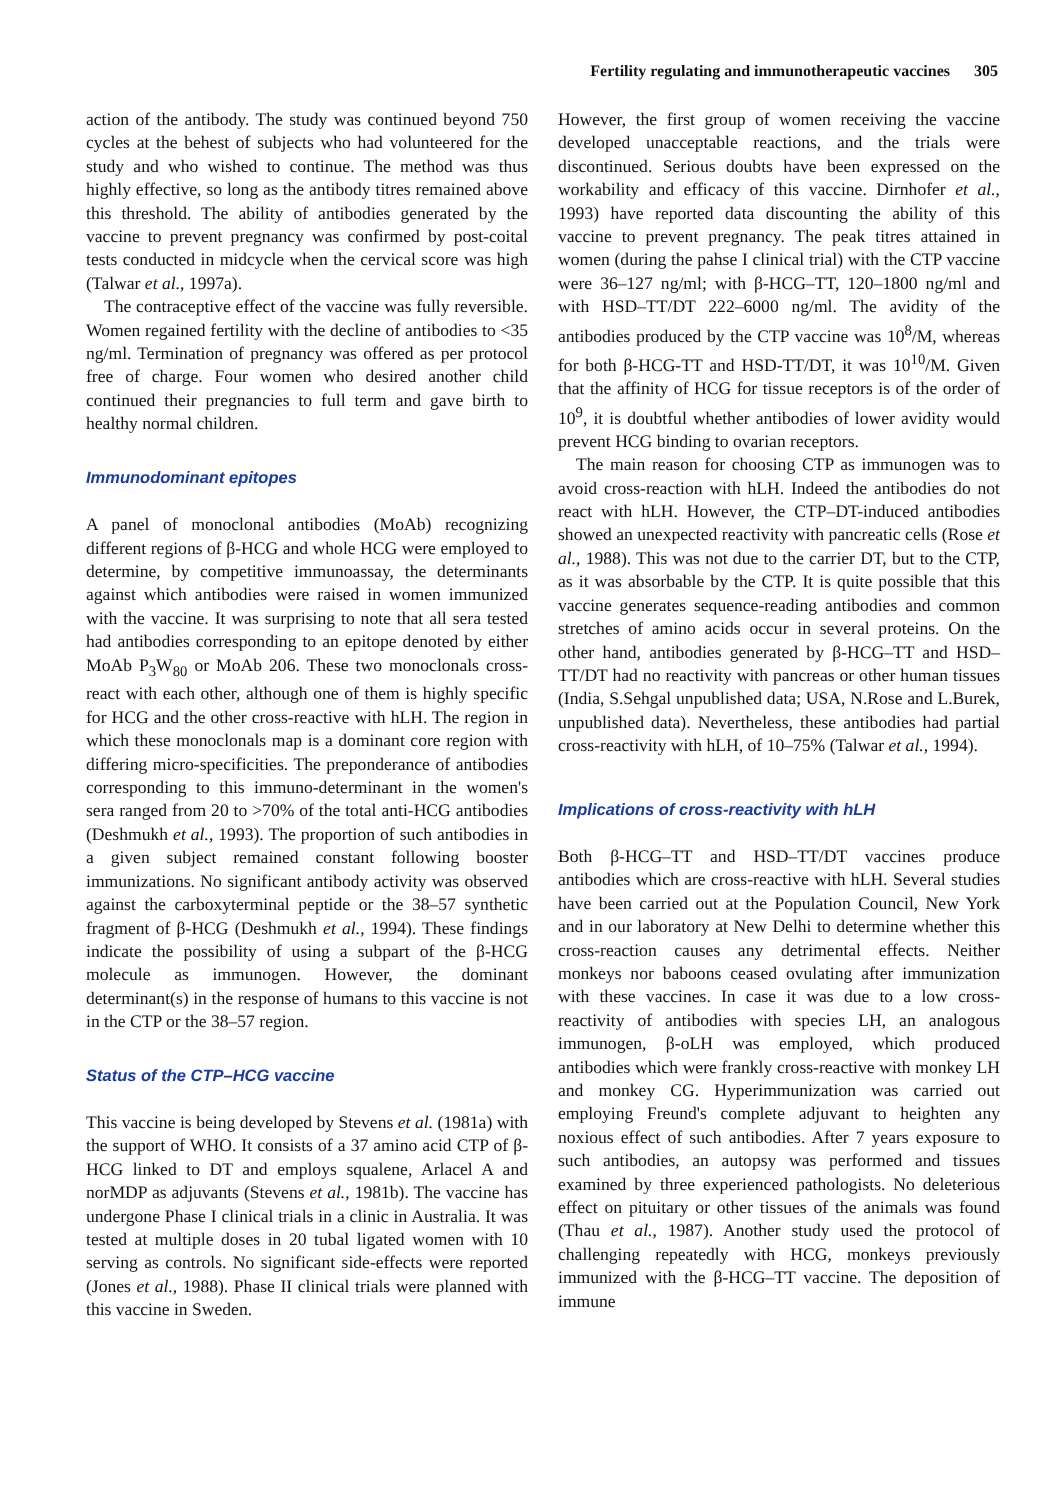Fertility regulating and immunotherapeutic vaccines 305
action of the antibody. The study was continued beyond 750 cycles at the behest of subjects who had volunteered for the study and who wished to continue. The method was thus highly effective, so long as the antibody titres remained above this threshold. The ability of antibodies generated by the vaccine to prevent pregnancy was confirmed by post-coital tests conducted in midcycle when the cervical score was high (Talwar et al., 1997a).
The contraceptive effect of the vaccine was fully reversible. Women regained fertility with the decline of antibodies to <35 ng/ml. Termination of pregnancy was offered as per protocol free of charge. Four women who desired another child continued their pregnancies to full term and gave birth to healthy normal children.
Immunodominant epitopes
A panel of monoclonal antibodies (MoAb) recognizing different regions of β-HCG and whole HCG were employed to determine, by competitive immunoassay, the determinants against which antibodies were raised in women immunized with the vaccine. It was surprising to note that all sera tested had antibodies corresponding to an epitope denoted by either MoAb P<sub>3</sub>W<sub>80</sub> or MoAb 206. These two monoclonals cross-react with each other, although one of them is highly specific for HCG and the other cross-reactive with hLH. The region in which these monoclonals map is a dominant core region with differing micro-specificities. The preponderance of antibodies corresponding to this immuno-determinant in the women's sera ranged from 20 to >70% of the total anti-HCG antibodies (Deshmukh et al., 1993). The proportion of such antibodies in a given subject remained constant following booster immunizations. No significant antibody activity was observed against the carboxyterminal peptide or the 38–57 synthetic fragment of β-HCG (Deshmukh et al., 1994). These findings indicate the possibility of using a subpart of the β-HCG molecule as immunogen. However, the dominant determinant(s) in the response of humans to this vaccine is not in the CTP or the 38–57 region.
Status of the CTP–HCG vaccine
This vaccine is being developed by Stevens et al. (1981a) with the support of WHO. It consists of a 37 amino acid CTP of β-HCG linked to DT and employs squalene, Arlacel A and norMDP as adjuvants (Stevens et al., 1981b). The vaccine has undergone Phase I clinical trials in a clinic in Australia. It was tested at multiple doses in 20 tubal ligated women with 10 serving as controls. No significant side-effects were reported (Jones et al., 1988). Phase II clinical trials were planned with this vaccine in Sweden.
However, the first group of women receiving the vaccine developed unacceptable reactions, and the trials were discontinued. Serious doubts have been expressed on the workability and efficacy of this vaccine. Dirnhofer et al., 1993) have reported data discounting the ability of this vaccine to prevent pregnancy. The peak titres attained in women (during the pahse I clinical trial) with the CTP vaccine were 36–127 ng/ml; with β-HCG–TT, 120–1800 ng/ml and with HSD–TT/DT 222–6000 ng/ml. The avidity of the antibodies produced by the CTP vaccine was 10<sup>8</sup>/M, whereas for both β-HCG-TT and HSD-TT/DT, it was 10<sup>10</sup>/M. Given that the affinity of HCG for tissue receptors is of the order of 10<sup>9</sup>, it is doubtful whether antibodies of lower avidity would prevent HCG binding to ovarian receptors.
The main reason for choosing CTP as immunogen was to avoid cross-reaction with hLH. Indeed the antibodies do not react with hLH. However, the CTP–DT-induced antibodies showed an unexpected reactivity with pancreatic cells (Rose et al., 1988). This was not due to the carrier DT, but to the CTP, as it was absorbable by the CTP. It is quite possible that this vaccine generates sequence-reading antibodies and common stretches of amino acids occur in several proteins. On the other hand, antibodies generated by β-HCG–TT and HSD–TT/DT had no reactivity with pancreas or other human tissues (India, S.Sehgal unpublished data; USA, N.Rose and L.Burek, unpublished data). Nevertheless, these antibodies had partial cross-reactivity with hLH, of 10–75% (Talwar et al., 1994).
Implications of cross-reactivity with hLH
Both β-HCG–TT and HSD–TT/DT vaccines produce antibodies which are cross-reactive with hLH. Several studies have been carried out at the Population Council, New York and in our laboratory at New Delhi to determine whether this cross-reaction causes any detrimental effects. Neither monkeys nor baboons ceased ovulating after immunization with these vaccines. In case it was due to a low cross-reactivity of antibodies with species LH, an analogous immunogen, β-oLH was employed, which produced antibodies which were frankly cross-reactive with monkey LH and monkey CG. Hyperimmunization was carried out employing Freund's complete adjuvant to heighten any noxious effect of such antibodies. After 7 years exposure to such antibodies, an autopsy was performed and tissues examined by three experienced pathologists. No deleterious effect on pituitary or other tissues of the animals was found (Thau et al., 1987). Another study used the protocol of challenging repeatedly with HCG, monkeys previously immunized with the β-HCG–TT vaccine. The deposition of immune